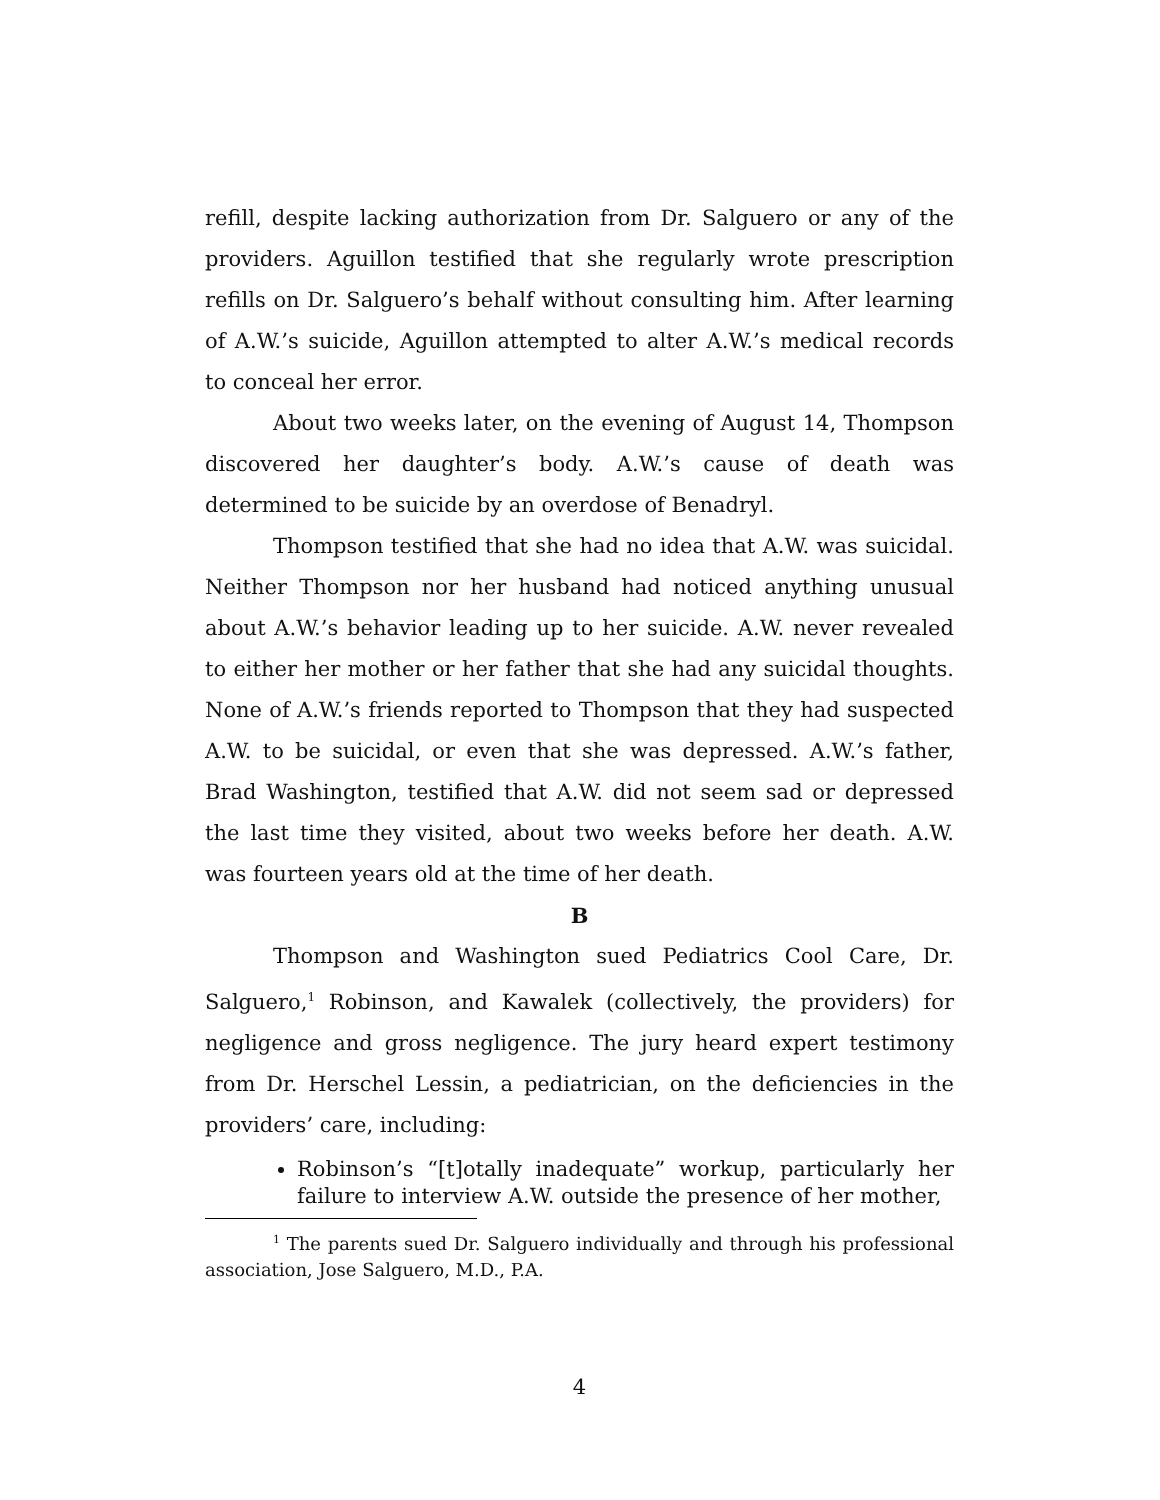refill, despite lacking authorization from Dr. Salguero or any of the providers. Aguillon testified that she regularly wrote prescription refills on Dr. Salguero’s behalf without consulting him. After learning of A.W.’s suicide, Aguillon attempted to alter A.W.’s medical records to conceal her error.
About two weeks later, on the evening of August 14, Thompson discovered her daughter’s body. A.W.’s cause of death was determined to be suicide by an overdose of Benadryl.
Thompson testified that she had no idea that A.W. was suicidal. Neither Thompson nor her husband had noticed anything unusual about A.W.’s behavior leading up to her suicide. A.W. never revealed to either her mother or her father that she had any suicidal thoughts. None of A.W.’s friends reported to Thompson that they had suspected A.W. to be suicidal, or even that she was depressed. A.W.’s father, Brad Washington, testified that A.W. did not seem sad or depressed the last time they visited, about two weeks before her death. A.W. was fourteen years old at the time of her death.
B
Thompson and Washington sued Pediatrics Cool Care, Dr. Salguero,<sup>1</sup> Robinson, and Kawalek (collectively, the providers) for negligence and gross negligence. The jury heard expert testimony from Dr. Herschel Lessin, a pediatrician, on the deficiencies in the providers’ care, including:
Robinson’s “[t]otally inadequate” workup, particularly her failure to interview A.W. outside the presence of her mother,
<sup>1</sup> The parents sued Dr. Salguero individually and through his professional association, Jose Salguero, M.D., P.A.
4